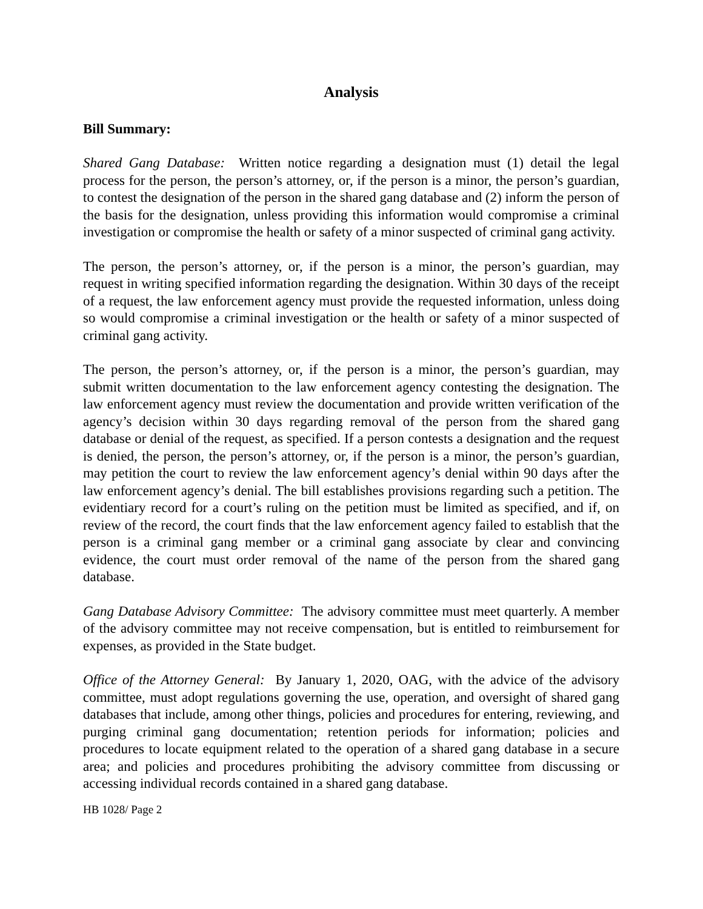Analysis
Bill Summary:
Shared Gang Database: Written notice regarding a designation must (1) detail the legal process for the person, the person’s attorney, or, if the person is a minor, the person’s guardian, to contest the designation of the person in the shared gang database and (2) inform the person of the basis for the designation, unless providing this information would compromise a criminal investigation or compromise the health or safety of a minor suspected of criminal gang activity.
The person, the person’s attorney, or, if the person is a minor, the person’s guardian, may request in writing specified information regarding the designation. Within 30 days of the receipt of a request, the law enforcement agency must provide the requested information, unless doing so would compromise a criminal investigation or the health or safety of a minor suspected of criminal gang activity.
The person, the person’s attorney, or, if the person is a minor, the person’s guardian, may submit written documentation to the law enforcement agency contesting the designation. The law enforcement agency must review the documentation and provide written verification of the agency’s decision within 30 days regarding removal of the person from the shared gang database or denial of the request, as specified. If a person contests a designation and the request is denied, the person, the person’s attorney, or, if the person is a minor, the person’s guardian, may petition the court to review the law enforcement agency’s denial within 90 days after the law enforcement agency’s denial. The bill establishes provisions regarding such a petition. The evidentiary record for a court’s ruling on the petition must be limited as specified, and if, on review of the record, the court finds that the law enforcement agency failed to establish that the person is a criminal gang member or a criminal gang associate by clear and convincing evidence, the court must order removal of the name of the person from the shared gang database.
Gang Database Advisory Committee: The advisory committee must meet quarterly. A member of the advisory committee may not receive compensation, but is entitled to reimbursement for expenses, as provided in the State budget.
Office of the Attorney General: By January 1, 2020, OAG, with the advice of the advisory committee, must adopt regulations governing the use, operation, and oversight of shared gang databases that include, among other things, policies and procedures for entering, reviewing, and purging criminal gang documentation; retention periods for information; policies and procedures to locate equipment related to the operation of a shared gang database in a secure area; and policies and procedures prohibiting the advisory committee from discussing or accessing individual records contained in a shared gang database.
HB 1028/ Page 2